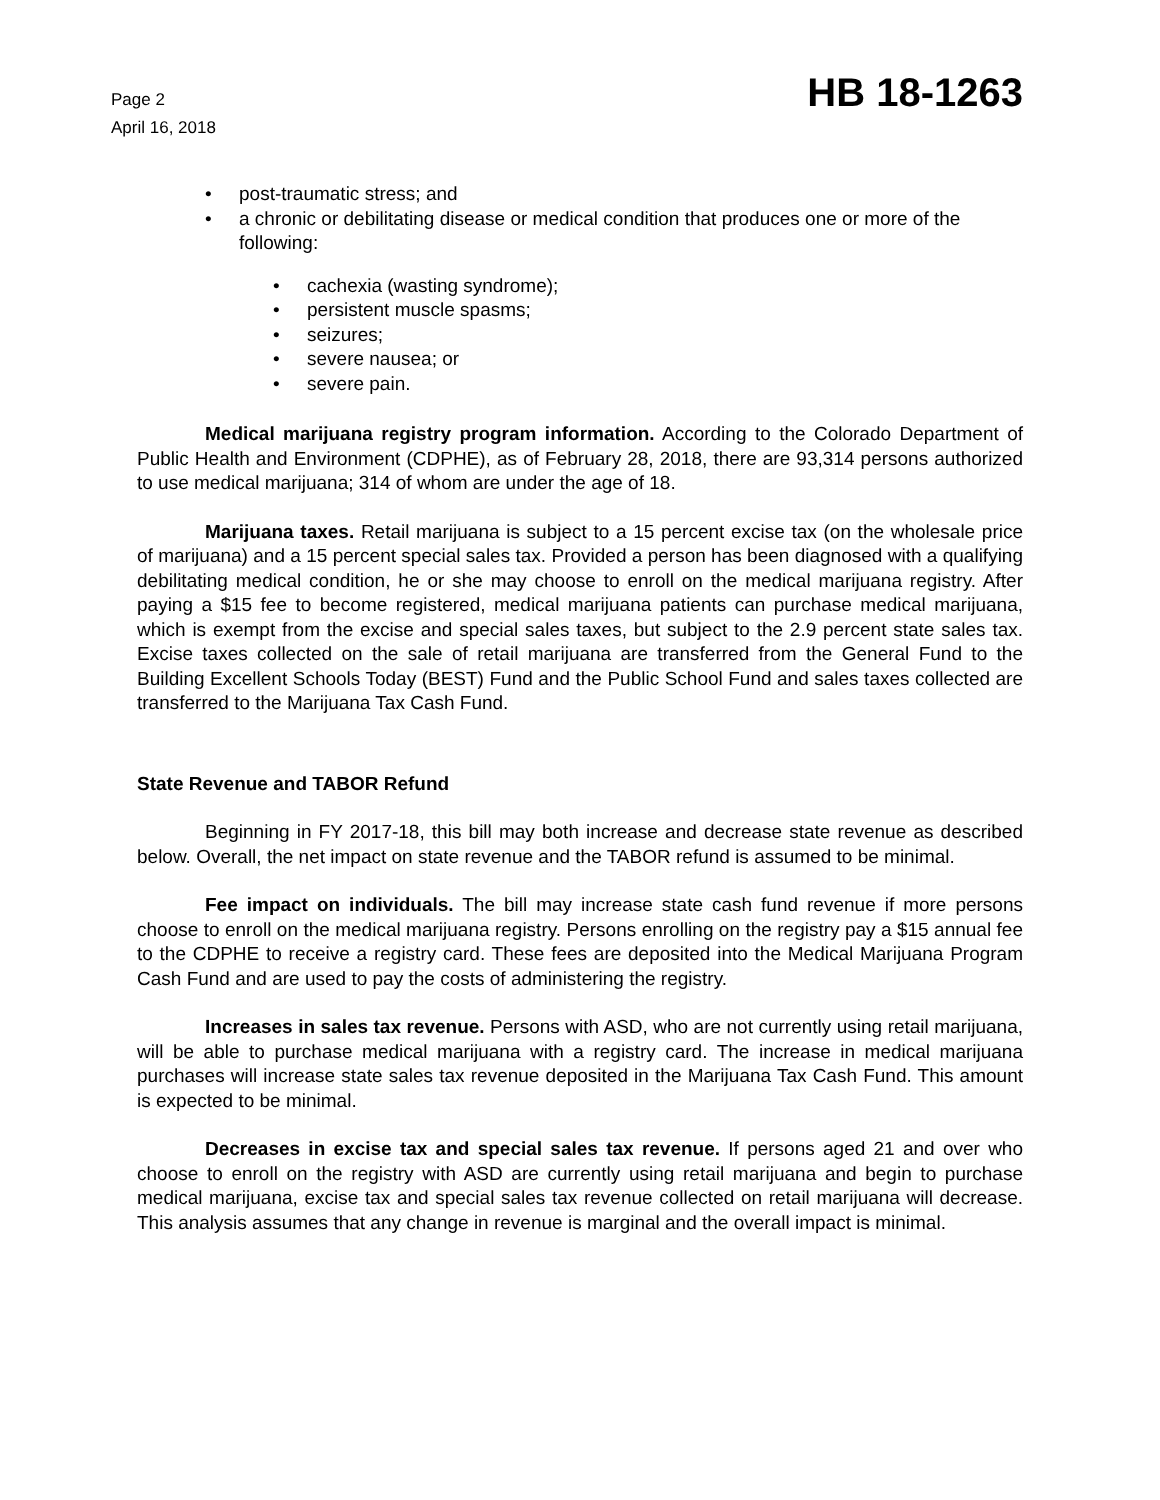Page 2
April 16, 2018
HB 18-1263
• post-traumatic stress; and
• a chronic or debilitating disease or medical condition that produces one or more of the following:
• cachexia (wasting syndrome);
• persistent muscle spasms;
• seizures;
• severe nausea; or
• severe pain.
Medical marijuana registry program information. According to the Colorado Department of Public Health and Environment (CDPHE), as of February 28, 2018, there are 93,314 persons authorized to use medical marijuana; 314 of whom are under the age of 18.
Marijuana taxes. Retail marijuana is subject to a 15 percent excise tax (on the wholesale price of marijuana) and a 15 percent special sales tax. Provided a person has been diagnosed with a qualifying debilitating medical condition, he or she may choose to enroll on the medical marijuana registry. After paying a $15 fee to become registered, medical marijuana patients can purchase medical marijuana, which is exempt from the excise and special sales taxes, but subject to the 2.9 percent state sales tax. Excise taxes collected on the sale of retail marijuana are transferred from the General Fund to the Building Excellent Schools Today (BEST) Fund and the Public School Fund and sales taxes collected are transferred to the Marijuana Tax Cash Fund.
State Revenue and TABOR Refund
Beginning in FY 2017-18, this bill may both increase and decrease state revenue as described below. Overall, the net impact on state revenue and the TABOR refund is assumed to be minimal.
Fee impact on individuals. The bill may increase state cash fund revenue if more persons choose to enroll on the medical marijuana registry. Persons enrolling on the registry pay a $15 annual fee to the CDPHE to receive a registry card. These fees are deposited into the Medical Marijuana Program Cash Fund and are used to pay the costs of administering the registry.
Increases in sales tax revenue. Persons with ASD, who are not currently using retail marijuana, will be able to purchase medical marijuana with a registry card. The increase in medical marijuana purchases will increase state sales tax revenue deposited in the Marijuana Tax Cash Fund. This amount is expected to be minimal.
Decreases in excise tax and special sales tax revenue. If persons aged 21 and over who choose to enroll on the registry with ASD are currently using retail marijuana and begin to purchase medical marijuana, excise tax and special sales tax revenue collected on retail marijuana will decrease. This analysis assumes that any change in revenue is marginal and the overall impact is minimal.